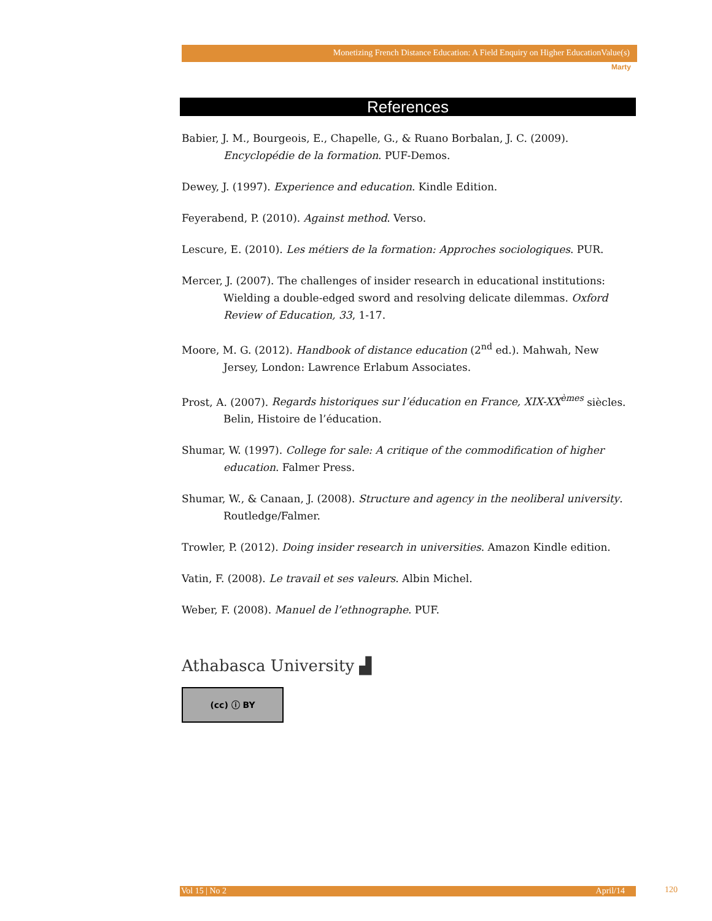Monetizing French Distance Education: A Field Enquiry on Higher EducationValue(s)
Marty
References
Babier, J. M., Bourgeois, E., Chapelle, G., & Ruano Borbalan, J. C. (2009). Encyclopédie de la formation. PUF-Demos.
Dewey, J. (1997). Experience and education. Kindle Edition.
Feyerabend, P. (2010). Against method. Verso.
Lescure, E. (2010). Les métiers de la formation: Approches sociologiques. PUR.
Mercer, J. (2007). The challenges of insider research in educational institutions: Wielding a double-edged sword and resolving delicate dilemmas. Oxford Review of Education, 33, 1-17.
Moore, M. G. (2012). Handbook of distance education (2<sup>nd</sup> ed.). Mahwah, New Jersey, London: Lawrence Erlabum Associates.
Prost, A. (2007). Regards historiques sur l’éducation en France, XIX-XX<sup>èmes</sup> siècles. Belin, Histoire de l’éducation.
Shumar, W. (1997). College for sale: A critique of the commodification of higher education. Falmer Press.
Shumar, W., & Canaan, J. (2008). Structure and agency in the neoliberal university. Routledge/Falmer.
Trowler, P. (2012). Doing insider research in universities. Amazon Kindle edition.
Vatin, F. (2008). Le travail et ses valeurs. Albin Michel.
Weber, F. (2008). Manuel de l’ethnographe. PUF.
Athabasca University ▟
(cc) ⓘ BY
Vol 15 | No 2 April/14 120